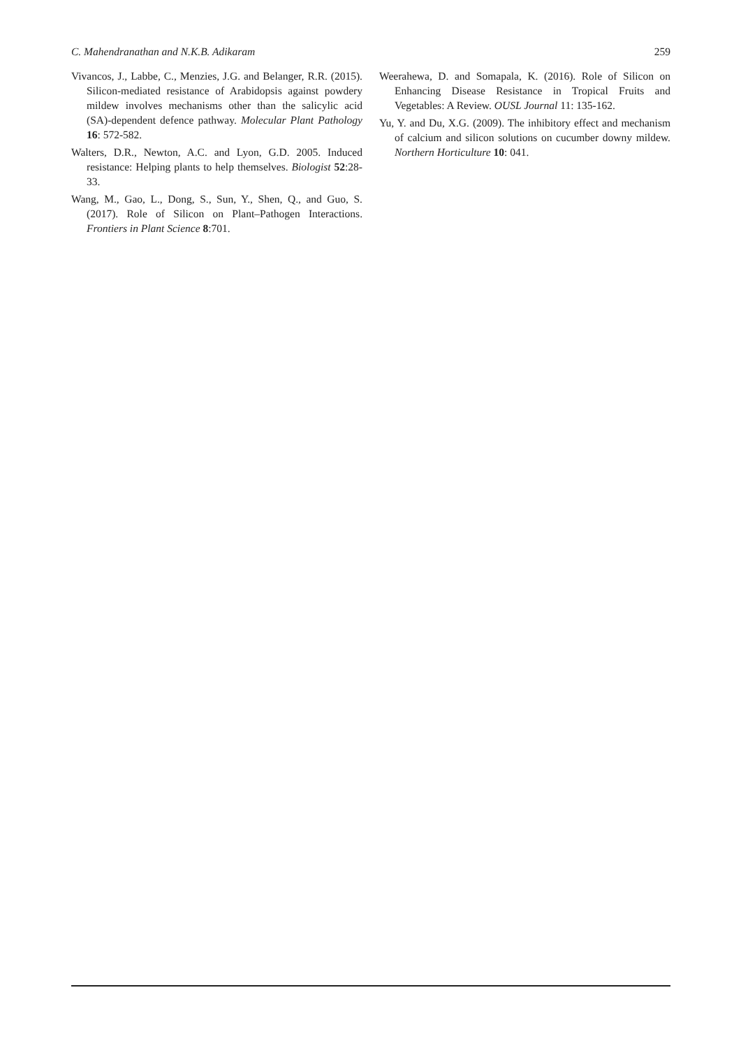C. Mahendranathan and N.K.B. Adikaram 259
Vivancos, J., Labbe, C., Menzies, J.G. and Belanger, R.R. (2015). Silicon-mediated resistance of Arabidopsis against powdery mildew involves mechanisms other than the salicylic acid (SA)-dependent defence pathway. Molecular Plant Pathology 16: 572-582.
Walters, D.R., Newton, A.C. and Lyon, G.D. 2005. Induced resistance: Helping plants to help themselves. Biologist 52:28-33.
Wang, M., Gao, L., Dong, S., Sun, Y., Shen, Q., and Guo, S. (2017). Role of Silicon on Plant–Pathogen Interactions. Frontiers in Plant Science 8:701.
Weerahewa, D. and Somapala, K. (2016). Role of Silicon on Enhancing Disease Resistance in Tropical Fruits and Vegetables: A Review. OUSL Journal 11: 135-162.
Yu, Y. and Du, X.G. (2009). The inhibitory effect and mechanism of calcium and silicon solutions on cucumber downy mildew. Northern Horticulture 10: 041.